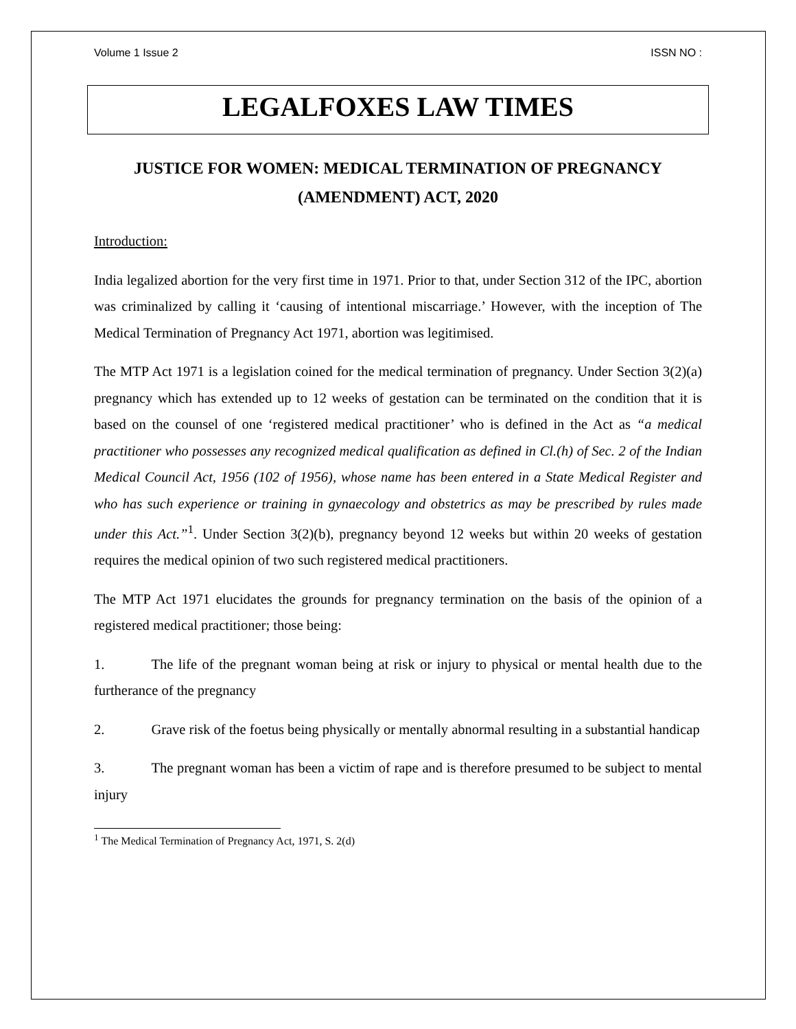Volume 1 Issue 2 ISSN NO :
LEGALFOXES LAW TIMES
JUSTICE FOR WOMEN: MEDICAL TERMINATION OF PREGNANCY (AMENDMENT) ACT, 2020
Introduction:
India legalized abortion for the very first time in 1971. Prior to that, under Section 312 of the IPC, abortion was criminalized by calling it ‘causing of intentional miscarriage.’ However, with the inception of The Medical Termination of Pregnancy Act 1971, abortion was legitimised.
The MTP Act 1971 is a legislation coined for the medical termination of pregnancy. Under Section 3(2)(a) pregnancy which has extended up to 12 weeks of gestation can be terminated on the condition that it is based on the counsel of one ‘registered medical practitioner’ who is defined in the Act as “a medical practitioner who possesses any recognized medical qualification as defined in Cl.(h) of Sec. 2 of the Indian Medical Council Act, 1956 (102 of 1956), whose name has been entered in a State Medical Register and who has such experience or training in gynaecology and obstetrics as may be prescribed by rules made under this Act.”<sup>1</sup>. Under Section 3(2)(b), pregnancy beyond 12 weeks but within 20 weeks of gestation requires the medical opinion of two such registered medical practitioners.
The MTP Act 1971 elucidates the grounds for pregnancy termination on the basis of the opinion of a registered medical practitioner; those being:
1. The life of the pregnant woman being at risk or injury to physical or mental health due to the furtherance of the pregnancy
2. Grave risk of the foetus being physically or mentally abnormal resulting in a substantial handicap
3. The pregnant woman has been a victim of rape and is therefore presumed to be subject to mental injury
<sup>1</sup> The Medical Termination of Pregnancy Act, 1971, S. 2(d)